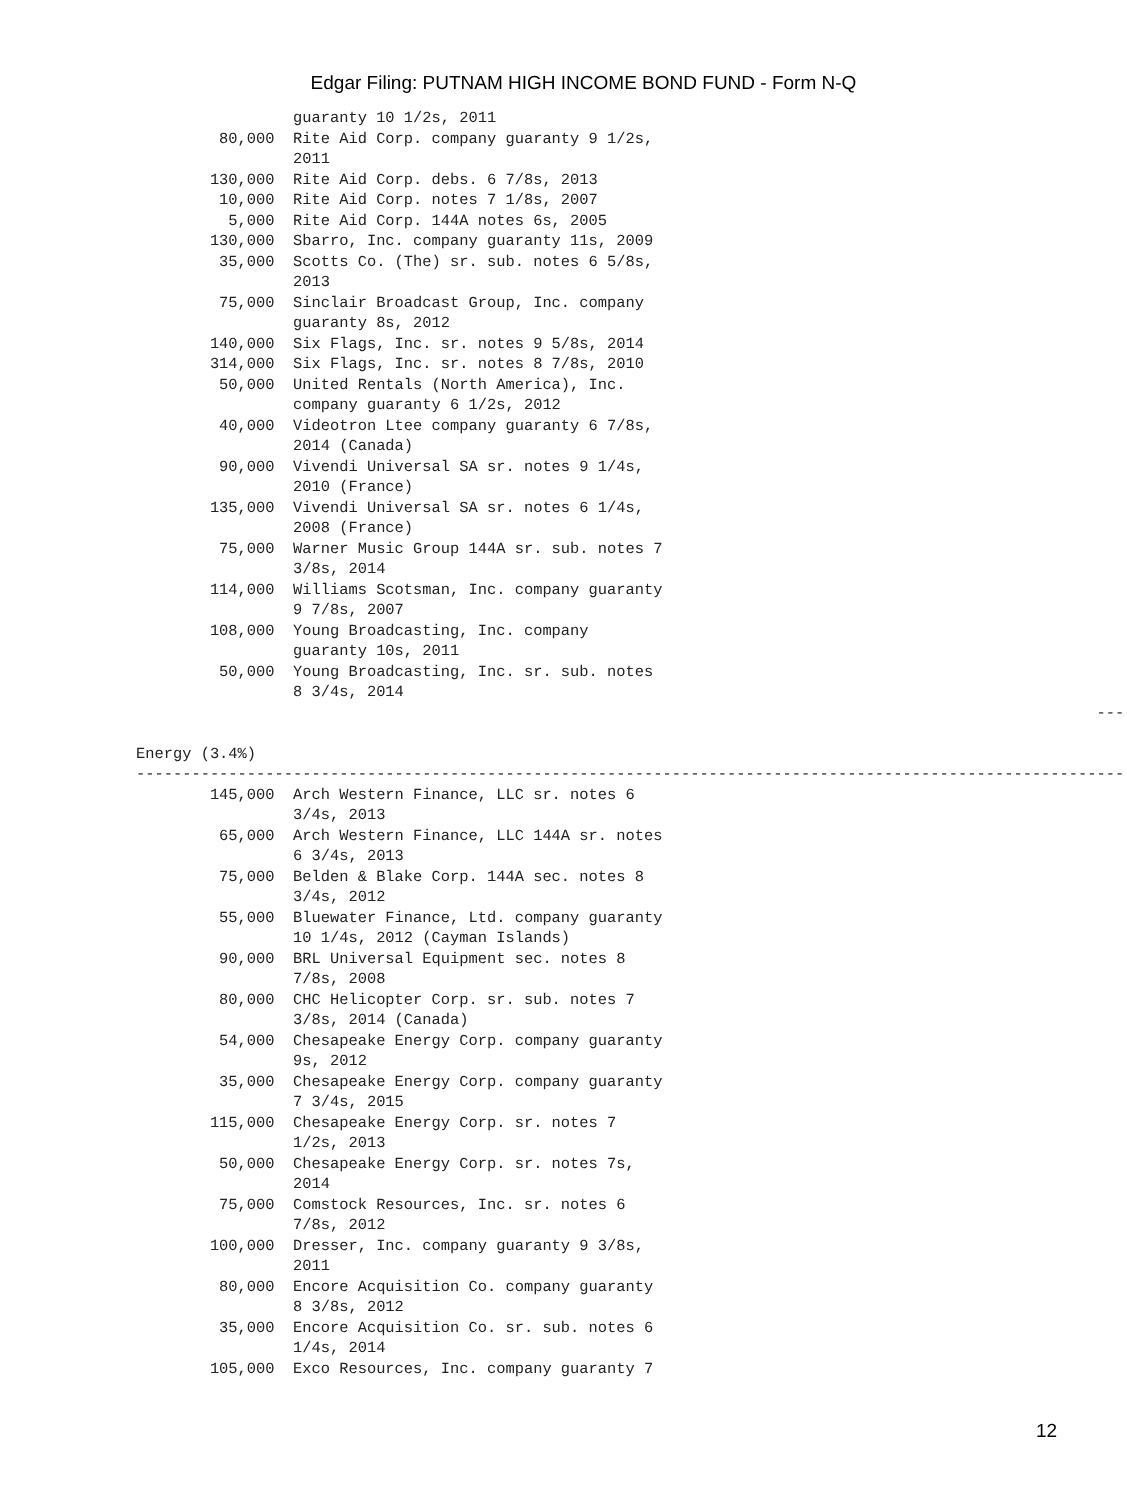Edgar Filing: PUTNAM HIGH INCOME BOND FUND - Form N-Q
                 guaranty 10 1/2s, 2011
         80,000  Rite Aid Corp. company guaranty 9 1/2s,
                 2011
        130,000  Rite Aid Corp. debs. 6 7/8s, 2013
         10,000  Rite Aid Corp. notes 7 1/8s, 2007
          5,000  Rite Aid Corp. 144A notes 6s, 2005
        130,000  Sbarro, Inc. company guaranty 11s, 2009
         35,000  Scotts Co. (The) sr. sub. notes 6 5/8s,
                 2013
         75,000  Sinclair Broadcast Group, Inc. company
                 guaranty 8s, 2012
        140,000  Six Flags, Inc. sr. notes 9 5/8s, 2014
        314,000  Six Flags, Inc. sr. notes 8 7/8s, 2010
         50,000  United Rentals (North America), Inc.
                 company guaranty 6 1/2s, 2012
         40,000  Videotron Ltee company guaranty 6 7/8s,
                 2014 (Canada)
         90,000  Vivendi Universal SA sr. notes 9 1/4s,
                 2010 (France)
        135,000  Vivendi Universal SA sr. notes 6 1/4s,
                 2008 (France)
         75,000  Warner Music Group 144A sr. sub. notes 7
                 3/8s, 2014
        114,000  Williams Scotsman, Inc. company guaranty
                 9 7/8s, 2007
        108,000  Young Broadcasting, Inc. company
                 guaranty 10s, 2011
         50,000  Young Broadcasting, Inc. sr. sub. notes
                 8 3/4s, 2014
                                                                                                        ---

Energy (3.4%)
-----------------------------------------------------------------------------------------------------------
        145,000  Arch Western Finance, LLC sr. notes 6
                 3/4s, 2013
         65,000  Arch Western Finance, LLC 144A sr. notes
                 6 3/4s, 2013
         75,000  Belden & Blake Corp. 144A sec. notes 8
                 3/4s, 2012
         55,000  Bluewater Finance, Ltd. company guaranty
                 10 1/4s, 2012 (Cayman Islands)
         90,000  BRL Universal Equipment sec. notes 8
                 7/8s, 2008
         80,000  CHC Helicopter Corp. sr. sub. notes 7
                 3/8s, 2014 (Canada)
         54,000  Chesapeake Energy Corp. company guaranty
                 9s, 2012
         35,000  Chesapeake Energy Corp. company guaranty
                 7 3/4s, 2015
        115,000  Chesapeake Energy Corp. sr. notes 7
                 1/2s, 2013
         50,000  Chesapeake Energy Corp. sr. notes 7s,
                 2014
         75,000  Comstock Resources, Inc. sr. notes 6
                 7/8s, 2012
        100,000  Dresser, Inc. company guaranty 9 3/8s,
                 2011
         80,000  Encore Acquisition Co. company guaranty
                 8 3/8s, 2012
         35,000  Encore Acquisition Co. sr. sub. notes 6
                 1/4s, 2014
        105,000  Exco Resources, Inc. company guaranty 7
12